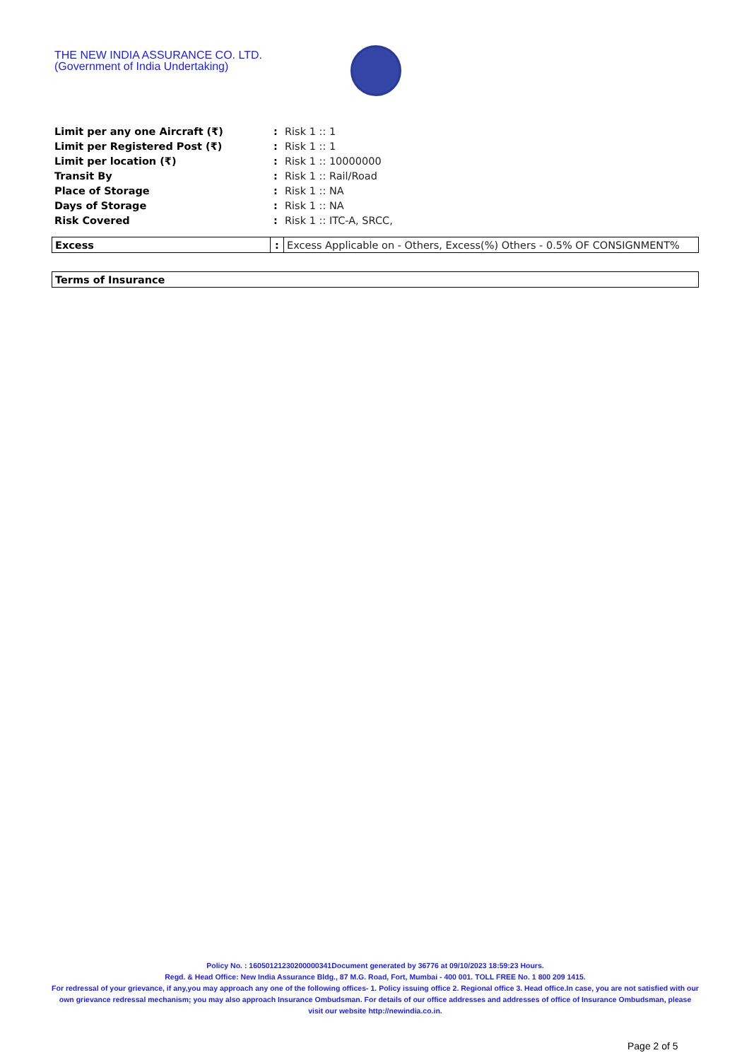THE NEW INDIA ASSURANCE CO. LTD.
(Government of India Undertaking)
| Limit per any one Aircraft (₹) | : | Risk 1 :: 1 |
| Limit per Registered Post (₹) | : | Risk 1 :: 1 |
| Limit per location (₹) | : | Risk 1 :: 10000000 |
| Transit By | : | Risk 1 :: Rail/Road |
| Place of Storage | : | Risk 1 :: NA |
| Days of Storage | : | Risk 1 :: NA |
| Risk Covered | : | Risk 1 :: ITC-A, SRCC, |
| Excess | : | Excess Applicable on - Others, Excess(%) Others - 0.5% OF CONSIGNMENT% |
| Terms of Insurance |
Policy No. : 16050121230200000341Document generated by 36776 at 09/10/2023 18:59:23 Hours.
Regd. & Head Office: New India Assurance Bldg., 87 M.G. Road, Fort, Mumbai - 400 001. TOLL FREE No. 1 800 209 1415.
For redressal of your grievance, if any,you may approach any one of the following offices- 1. Policy issuing office 2. Regional office 3. Head office.In case, you are not satisfied with our own grievance redressal mechanism; you may also approach Insurance Ombudsman. For details of our office addresses and addresses of office of Insurance Ombudsman, please visit our website http://newindia.co.in.
Page 2 of 5